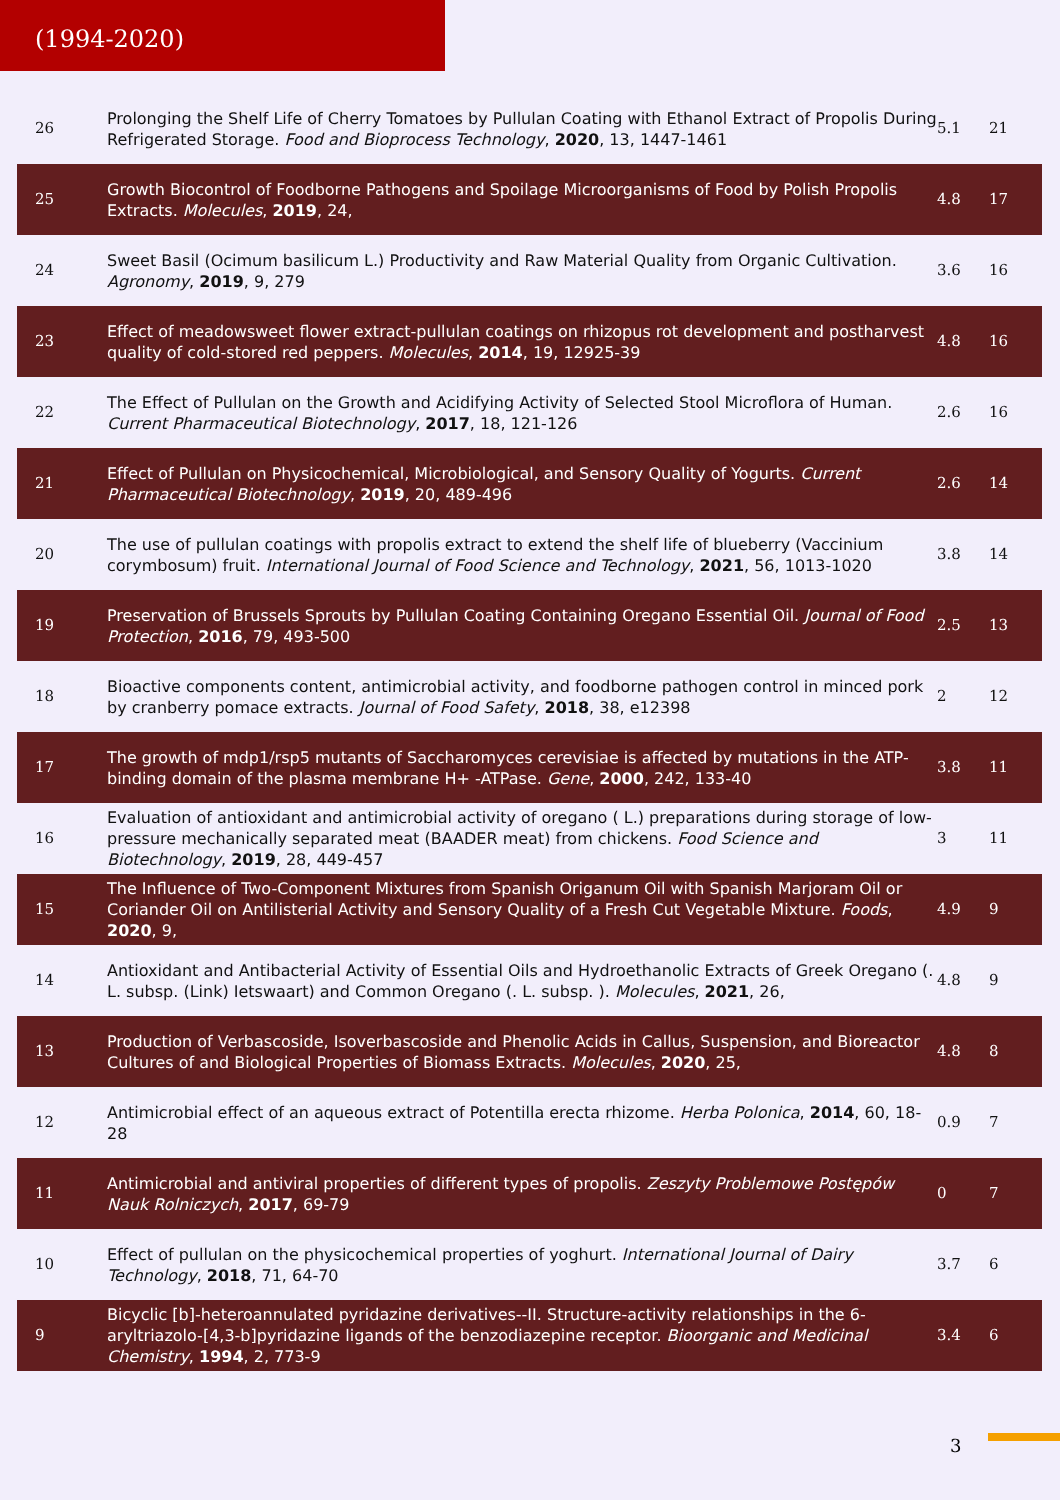(1994-2020)
| 26 | Prolonging the Shelf Life of Cherry Tomatoes by Pullulan Coating with Ethanol Extract of Propolis During Refrigerated Storage. Food and Bioprocess Technology , 2020 , 13, 1447-1461 | 5.1 | 21 |
| 25 | Growth Biocontrol of Foodborne Pathogens and Spoilage Microorganisms of Food by Polish Propolis Extracts. Molecules , 2019 , 24, | 4.8 | 17 |
| 24 | Sweet Basil (Ocimum basilicum L.) Productivity and Raw Material Quality from Organic Cultivation. Agronomy , 2019 , 9, 279 | 3.6 | 16 |
| 23 | Effect of meadowsweet flower extract-pullulan coatings on rhizopus rot development and postharvest quality of cold-stored red peppers. Molecules , 2014 , 19, 12925-39 | 4.8 | 16 |
| 22 | The Effect of Pullulan on the Growth and Acidifying Activity of Selected Stool Microflora of Human. Current Pharmaceutical Biotechnology , 2017 , 18, 121-126 | 2.6 | 16 |
| 21 | Effect of Pullulan on Physicochemical, Microbiological, and Sensory Quality of Yogurts. Current Pharmaceutical Biotechnology , 2019 , 20, 489-496 | 2.6 | 14 |
| 20 | The use of pullulan coatings with propolis extract to extend the shelf life of blueberry (Vaccinium corymbosum) fruit. International Journal of Food Science and Technology , 2021 , 56, 1013-1020 | 3.8 | 14 |
| 19 | Preservation of Brussels Sprouts by Pullulan Coating Containing Oregano Essential Oil. Journal of Food Protection , 2016 , 79, 493-500 | 2.5 | 13 |
| 18 | Bioactive components content, antimicrobial activity, and foodborne pathogen control in minced pork by cranberry pomace extracts. Journal of Food Safety , 2018 , 38, e12398 | 2 | 12 |
| 17 | The growth of mdp1/rsp5 mutants of Saccharomyces cerevisiae is affected by mutations in the ATP-binding domain of the plasma membrane H+ -ATPase. Gene , 2000 , 242, 133-40 | 3.8 | 11 |
| 16 | Evaluation of antioxidant and antimicrobial activity of oregano ( L.) preparations during storage of low-pressure mechanically separated meat (BAADER meat) from chickens. Food Science and Biotechnology , 2019 , 28, 449-457 | 3 | 11 |
| 15 | The Influence of Two-Component Mixtures from Spanish Origanum Oil with Spanish Marjoram Oil or Coriander Oil on Antilisterial Activity and Sensory Quality of a Fresh Cut Vegetable Mixture. Foods , 2020 , 9, | 4.9 | 9 |
| 14 | Antioxidant and Antibacterial Activity of Essential Oils and Hydroethanolic Extracts of Greek Oregano (. L. subsp. (Link) Ietswaart) and Common Oregano (. L. subsp. ). Molecules , 2021 , 26, | 4.8 | 9 |
| 13 | Production of Verbascoside, Isoverbascoside and Phenolic Acids in Callus, Suspension, and Bioreactor Cultures of and Biological Properties of Biomass Extracts. Molecules , 2020 , 25, | 4.8 | 8 |
| 12 | Antimicrobial effect of an aqueous extract of Potentilla erecta rhizome. Herba Polonica , 2014 , 60, 18-28 | 0.9 | 7 |
| 11 | Antimicrobial and antiviral properties of different types of propolis. Zeszyty Problemowe Postępów Nauk Rolniczych , 2017 , 69-79 | 0 | 7 |
| 10 | Effect of pullulan on the physicochemical properties of yoghurt. International Journal of Dairy Technology , 2018 , 71, 64-70 | 3.7 | 6 |
| 9 | Bicyclic [b]-heteroannulated pyridazine derivatives--II. Structure-activity relationships in the 6-aryltriazolo-[4,3-b]pyridazine ligands of the benzodiazepine receptor. Bioorganic and Medicinal Chemistry , 1994 , 2, 773-9 | 3.4 | 6 |
3